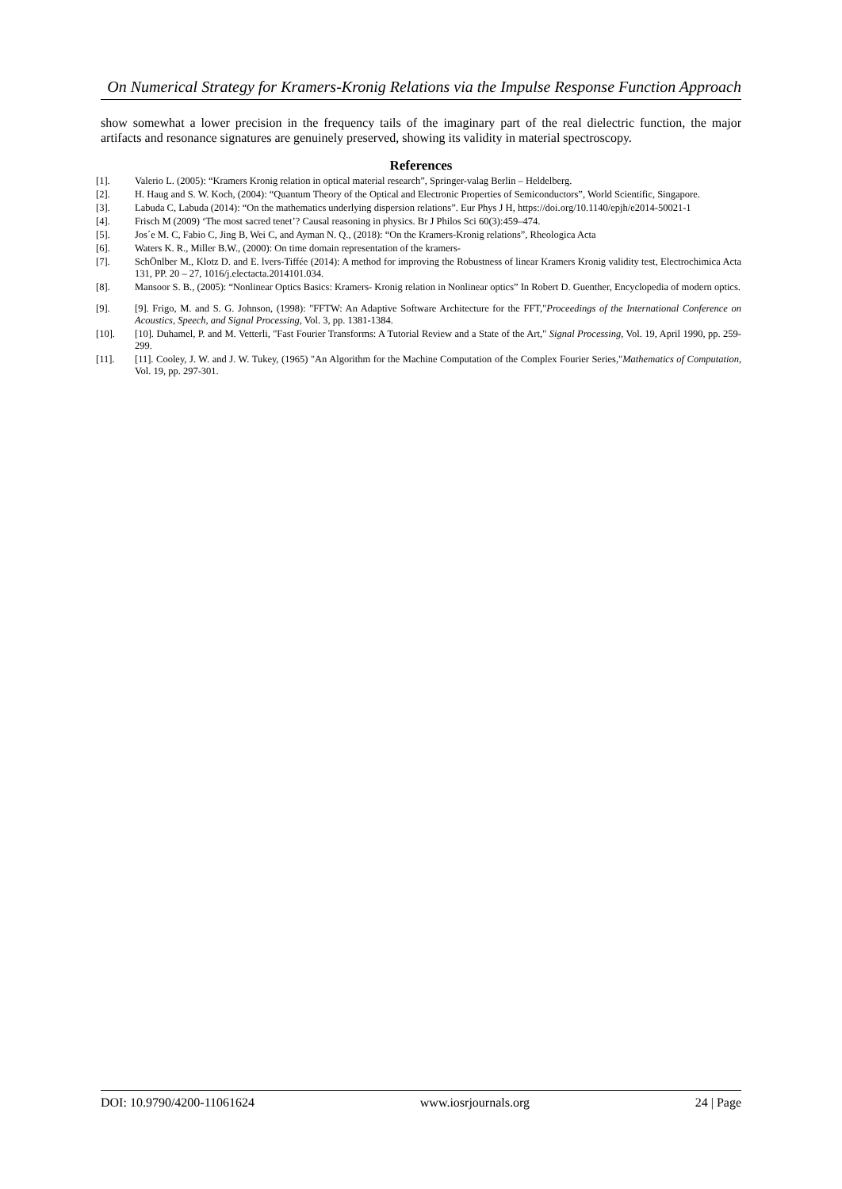On Numerical Strategy for Kramers-Kronig Relations via the Impulse Response Function Approach
show somewhat a lower precision in the frequency tails of the imaginary part of the real dielectric function, the major artifacts and resonance signatures are genuinely preserved, showing its validity in material spectroscopy.
References
[1]. Valerio L. (2005): “Kramers Kronig relation in optical material research”, Springer-valag Berlin – Heldelberg.
[2]. H. Haug and S. W. Koch, (2004): “Quantum Theory of the Optical and Electronic Properties of Semiconductors”, World Scientific, Singapore.
[3]. Labuda C, Labuda (2014): “On the mathematics underlying dispersion relations”. Eur Phys J H, https://doi.org/10.1140/epjh/e2014-50021-1
[4]. Frisch M (2009) ‘The most sacred tenet’? Causal reasoning in physics. Br J Philos Sci 60(3):459–474.
[5]. Jos´e M. C, Fabio C, Jing B, Wei C, and Ayman N. Q., (2018): “On the Kramers-Kronig relations”, Rheologica Acta
[6]. Waters K. R., Miller B.W., (2000): On time domain representation of the kramers-
[7]. SchÖnlber M., Klotz D. and E. lvers-Tiffée (2014): A method for improving the Robustness of linear Kramers Kronig validity test, Electrochimica Acta 131, PP. 20 – 27, 1016/j.electacta.2014101.034.
[8]. Mansoor S. B., (2005): “Nonlinear Optics Basics: Kramers- Kronig relation in Nonlinear optics” In Robert D. Guenther, Encyclopedia of modern optics.
[9]. [9]. Frigo, M. and S. G. Johnson, (1998): "FFTW: An Adaptive Software Architecture for the FFT,"Proceedings of the International Conference on Acoustics, Speech, and Signal Processing, Vol. 3, pp. 1381-1384.
[10]. [10]. Duhamel, P. and M. Vetterli, "Fast Fourier Transforms: A Tutorial Review and a State of the Art," Signal Processing, Vol. 19, April 1990, pp. 259-299.
[11]. [11]. Cooley, J. W. and J. W. Tukey, (1965) "An Algorithm for the Machine Computation of the Complex Fourier Series,"Mathematics of Computation, Vol. 19, pp. 297-301.
DOI: 10.9790/4200-11061624 www.iosrjournals.org 24 | Page